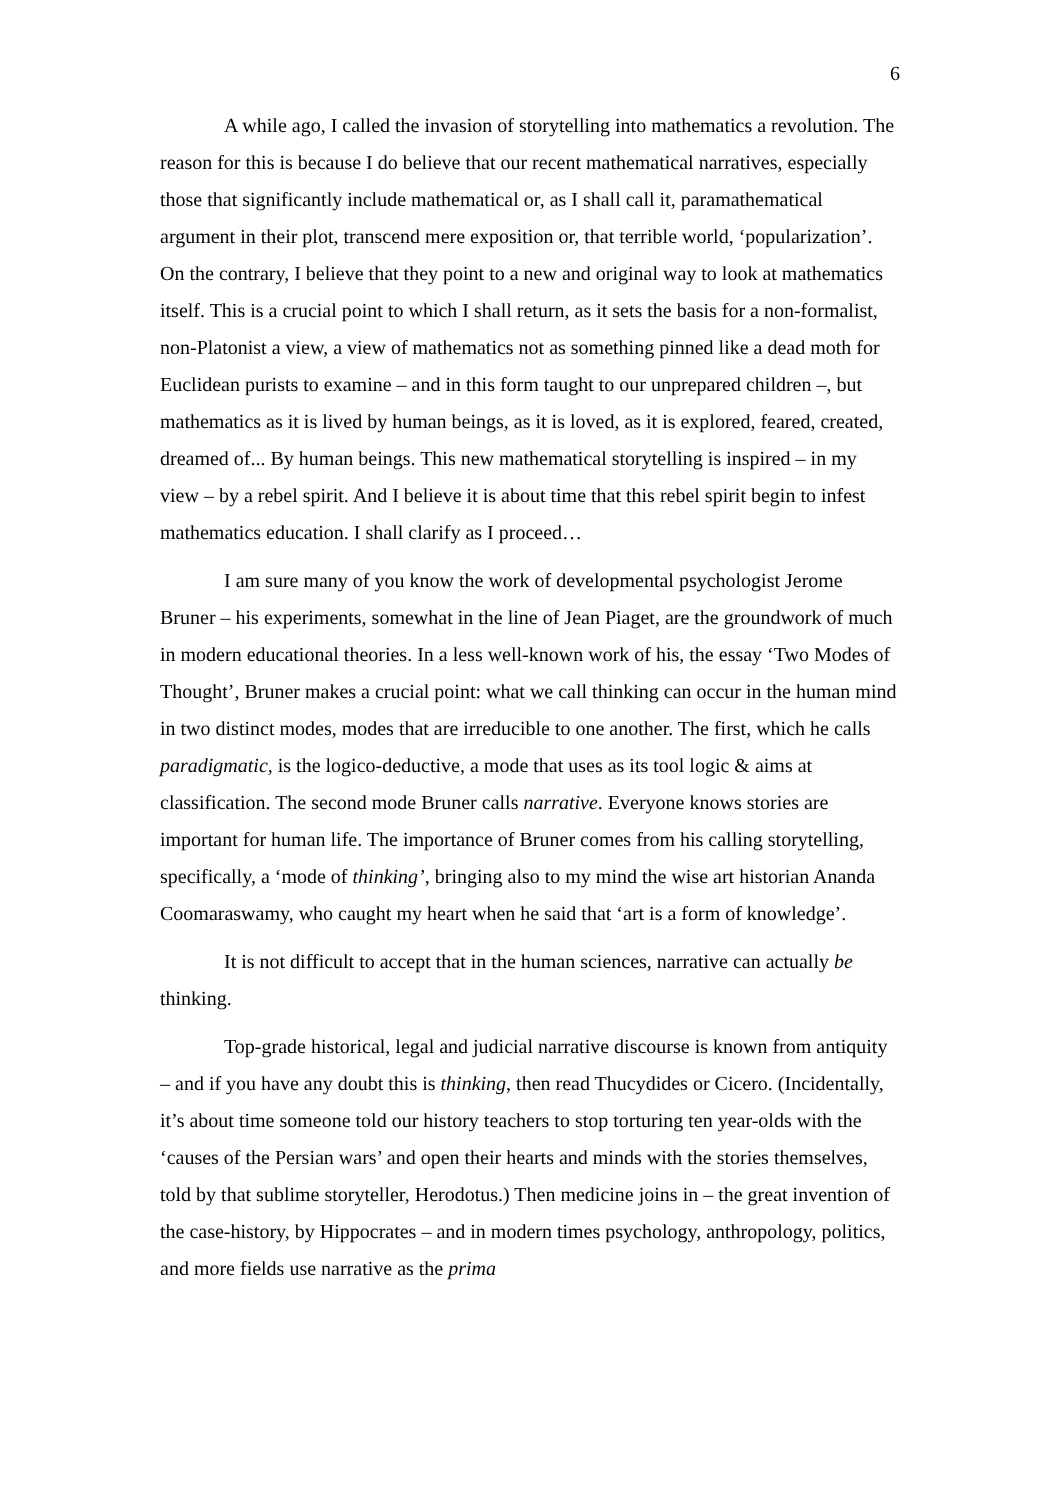6
A while ago, I called the invasion of storytelling into mathematics a revolution. The reason for this is because I do believe that our recent mathematical narratives, especially those that significantly include mathematical or, as I shall call it, paramathematical argument in their plot, transcend mere exposition or, that terrible world, ‘popularization’. On the contrary, I believe that they point to a new and original way to look at mathematics itself. This is a crucial point to which I shall return, as it sets the basis for a non-formalist, non-Platonist a view, a view of mathematics not as something pinned like a dead moth for Euclidean purists to examine – and in this form taught to our unprepared children –, but mathematics as it is lived by human beings, as it is loved, as it is explored, feared, created, dreamed of... By human beings. This new mathematical storytelling is inspired – in my view – by a rebel spirit. And I believe it is about time that this rebel spirit begin to infest mathematics education. I shall clarify as I proceed…
I am sure many of you know the work of developmental psychologist Jerome Bruner – his experiments, somewhat in the line of Jean Piaget, are the groundwork of much in modern educational theories. In a less well-known work of his, the essay ‘Two Modes of Thought’, Bruner makes a crucial point: what we call thinking can occur in the human mind in two distinct modes, modes that are irreducible to one another. The first, which he calls paradigmatic, is the logico-deductive, a mode that uses as its tool logic & aims at classification. The second mode Bruner calls narrative. Everyone knows stories are important for human life. The importance of Bruner comes from his calling storytelling, specifically, a ‘mode of thinking’, bringing also to my mind the wise art historian Ananda Coomaraswamy, who caught my heart when he said that ‘art is a form of knowledge’.
It is not difficult to accept that in the human sciences, narrative can actually be thinking.
Top-grade historical, legal and judicial narrative discourse is known from antiquity – and if you have any doubt this is thinking, then read Thucydides or Cicero. (Incidentally, it’s about time someone told our history teachers to stop torturing ten year-olds with the ‘causes of the Persian wars’ and open their hearts and minds with the stories themselves, told by that sublime storyteller, Herodotus.) Then medicine joins in – the great invention of the case-history, by Hippocrates – and in modern times psychology, anthropology, politics, and more fields use narrative as the prima